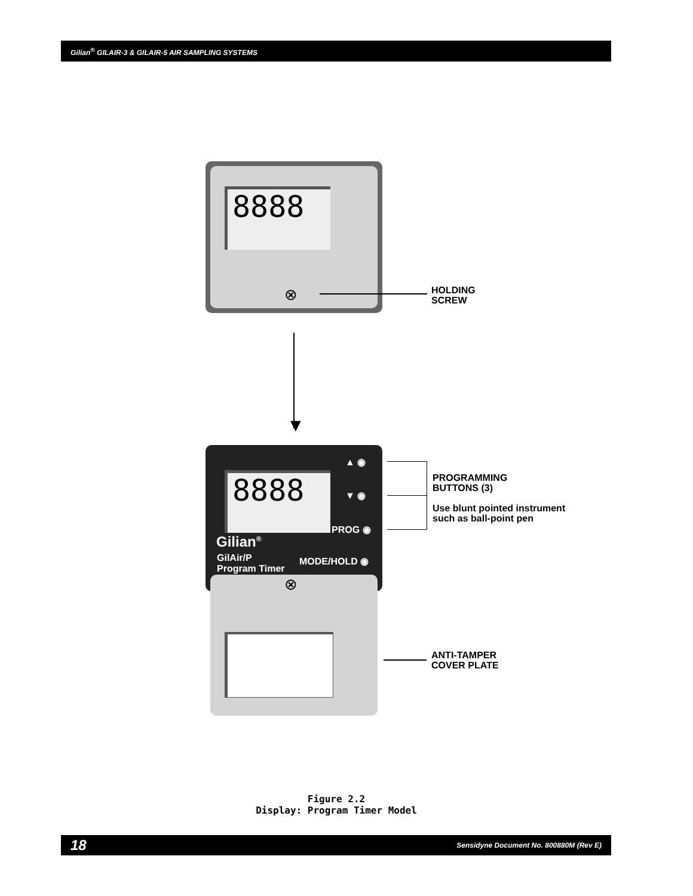Gilian<sup>®</sup> GILAIR-3 & GILAIR-5 AIR SAMPLING SYSTEMS
8888
⊗
HOLDING
SCREW
▼
8888
▲ ◉
▼ ◉
PROG ◉
Gilian<sup>®</sup>
GilAir/P
Program Timer
MODE/HOLD ◉
⊗
PROGRAMMING
BUTTONS (3)
Use blunt pointed instrument
such as ball-point pen
ANTI-TAMPER
COVER PLATE
Figure 2.2
Display: Program Timer Model
18 Sensidyne Document No. 800880M (Rev E)